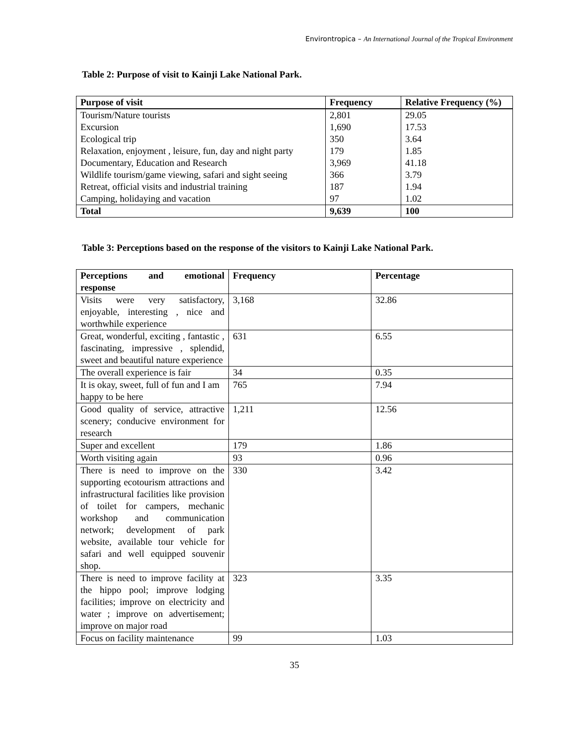Environtropica – An International Journal of the Tropical Environment
Table 2: Purpose of visit to Kainji Lake National Park.
| Purpose of visit | Frequency | Relative Frequency (%) |
| --- | --- | --- |
| Tourism/Nature tourists | 2,801 | 29.05 |
| Excursion | 1,690 | 17.53 |
| Ecological trip | 350 | 3.64 |
| Relaxation, enjoyment , leisure, fun, day and night party | 179 | 1.85 |
| Documentary, Education and Research | 3,969 | 41.18 |
| Wildlife tourism/game viewing, safari and sight seeing | 366 | 3.79 |
| Retreat, official visits and industrial training | 187 | 1.94 |
| Camping, holidaying and vacation | 97 | 1.02 |
| Total | 9,639 | 100 |
Table 3: Perceptions based on the response of the visitors to Kainji Lake National Park.
| Perceptions and emotional response | Frequency | Percentage |
| --- | --- | --- |
| Visits were very satisfactory, enjoyable, interesting , nice and worthwhile experience | 3,168 | 32.86 |
| Great, wonderful, exciting , fantastic , fascinating, impressive , splendid, sweet and beautiful nature experience | 631 | 6.55 |
| The overall experience is fair | 34 | 0.35 |
| It is okay, sweet, full of fun and I am happy to be here | 765 | 7.94 |
| Good quality of service, attractive scenery; conducive environment for research | 1,211 | 12.56 |
| Super and excellent | 179 | 1.86 |
| Worth visiting again | 93 | 0.96 |
| There is need to improve on the supporting ecotourism attractions and infrastructural facilities like provision of toilet for campers, mechanic workshop and communication network; development of park website, available tour vehicle for safari and well equipped souvenir shop. | 330 | 3.42 |
| There is need to improve facility at the hippo pool; improve lodging facilities; improve on electricity and water ; improve on advertisement; improve on major road | 323 | 3.35 |
| Focus on facility maintenance | 99 | 1.03 |
35